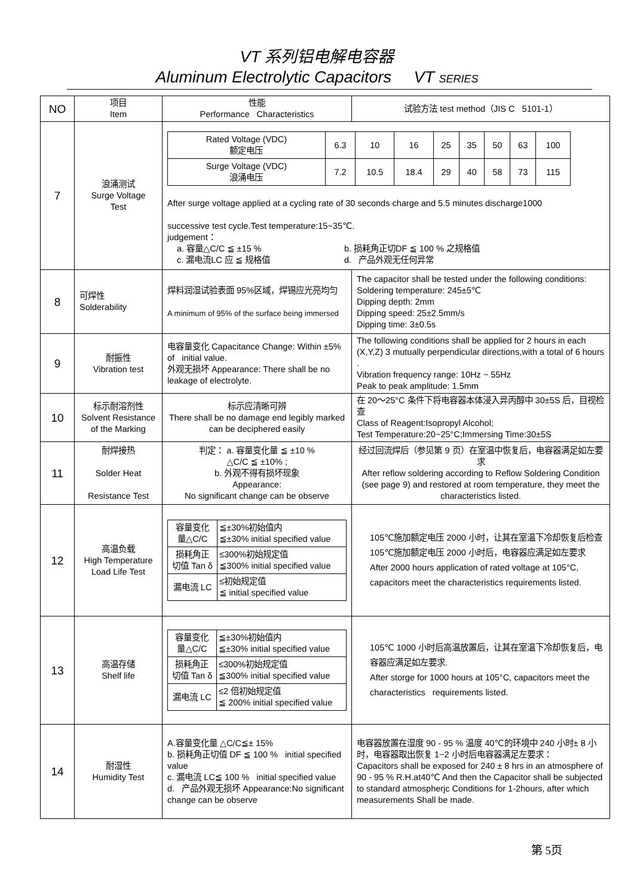VT 系列铝电解电容器
Aluminum Electrolytic Capacitors VT SERIES
| NO | 项目 Item | 性能 Performance Characteristics | 试验方法 test method（JIS C 5101-1） |
| 7 | 浪涌测试 Surge Voltage Test | / Rated Voltage (VDC) 额定电压 / 6.3 / 10 / 16 / 25 / 35 / 50 / 63 / 100 / / Surge Voltage (VDC) 浪涌电压 / 7.2 / 10.5 / 18.4 / 29 / 40 / 58 / 73 / 115 / After surge voltage applied at a cycling rate of 30 seconds charge and 5.5 minutes discharge1000 successive test cycle.Test temperature:15~35℃. judgement： a. 容量△C/C ≦ ±15 % c. 漏电流LC 应 ≦ 规格值 b. 损耗角正切DF ≦ 100 % 之规格值 d. 产品外观无任何异常 | |
| 8 | 可焊性 Solderability | 焊料润湿试验表面 95%区域，焊锡应光亮均匀 A minimum of 95% of the surface being immersed | The capacitor shall be tested under the following conditions: Soldering temperature: 245±5℃ Dipping depth: 2mm Dipping speed: 25±2.5mm/s Dipping time: 3±0.5s |
| 9 | 耐振性 Vibration test | 电容量变化 Capacitance Change: Within ±5% of initial value. 外观无损坏 Appearance: There shall be no leakage of electrolyte. | The following conditions shall be applied for 2 hours in each (X,Y,Z) 3 mutually perpendicular directions,with a total of 6 hours . Vibration frequency range: 10Hz ~ 55Hz Peak to peak amplitude: 1.5mm |
| 10 | 标示耐溶剂性 Solvent Resistance of the Marking | 标示应清晰可辨 There shall be no damage end legibly marked can be deciphered easily | 在 20～25°C 条件下将电容器本体浸入异丙醇中 30±5S 后，目视检查 Class of Reagent:Isopropyl Alcohol; Test Temperature:20~25°C;Immersing Time:30±5S |
| 11 | 耐焊接热 Solder Heat Resistance Test | 判定： a. 容量变化量 ≦ ±10 % △C/C ≦ ±10% ; b. 外观不得有损坏现象 Appearance: No significant change can be observe | 经过回流焊后（参见第 9 页）在室温中恢复后，电容器满足如左要求 After reflow soldering according to Reflow Soldering Condition (see page 9) and restored at room temperature, they meet the characteristics listed. |
| 12 | 高温负载 High Temperature Load Life Test | / 容量变化 量△C/C / ≦±30%初始值内 ≦±30% initial specified value / / 损耗角正 切值 Tan δ / ≤300%初始规定值 ≦300% initial specified value / / 漏电流 LC / ≤初始规定值 ≦ initial specified value / | 105℃施加额定电压 2000 小时，让其在室温下冷却恢复后检查 105℃施加额定电压 2000 小时后，电容器应满足如左要求 After 2000 hours application of rated voltage at 105°C, capacitors meet the characteristics requirements listed. |
| 13 | 高温存储 Shelf life | / 容量变化 量△C/C / ≦±30%初始值内 ≦±30% initial specified value / / 损耗角正 切值 Tan δ / ≤300%初始规定值 ≦300% initial specified value / / 漏电流 LC / ≤2 倍初始规定值 ≦ 200% initial specified value / | 105℃ 1000 小时后高温放置后，让其在室温下冷却恢复后，电容器应满足如左要求. After storge for 1000 hours at 105°C, capacitors meet the characteristics requirements listed. |
| 14 | 耐湿性 Humidity Test | A.容量变化量 △C/C≦± 15% b. 损耗角正切值 DF ≦ 100 % initial specified value c. 漏电流 LC≦ 100 % initial specified value d. 产品外观无损坏 Appearance:No significant change can be observe | 电容器放置在湿度 90 - 95 % 温度 40℃的环境中 240 小时± 8 小时，电容器取出恢复 1~2 小时后电容器满足左要求： Capacitors shall be exposed for 240 ± 8 hrs in an atmosphere of 90 - 95 % R.H.at40℃ And then the Capacitor shall be subjected to standard atmospherjc Conditions for 1-2hours, after which measurements Shall be made. |
第 5页